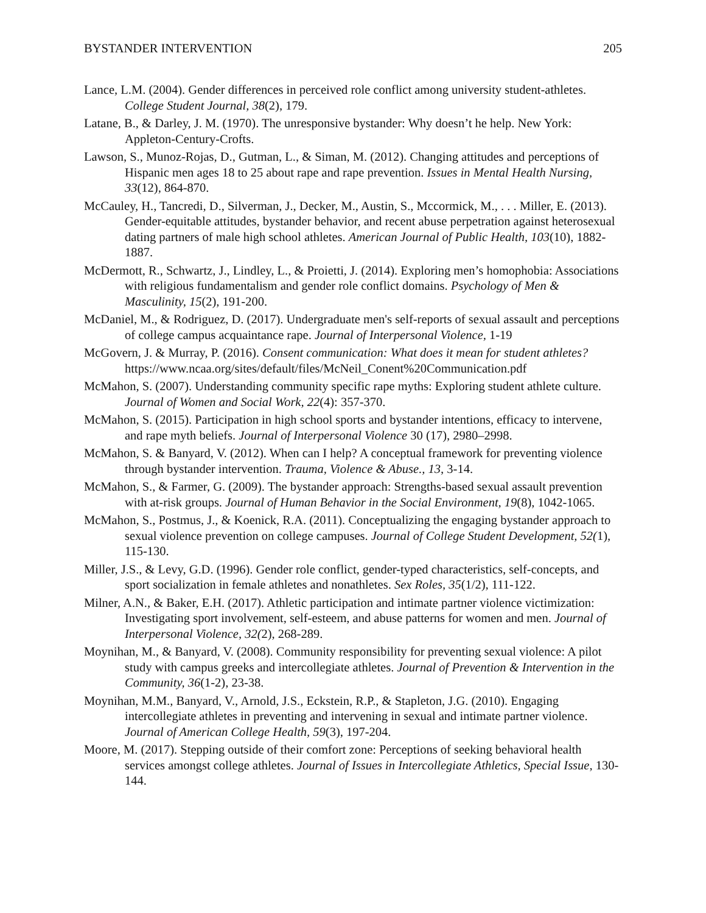BYSTANDER INTERVENTION 205
Lance, L.M. (2004). Gender differences in perceived role conflict among university student-athletes. College Student Journal, 38(2), 179.
Latane, B., & Darley, J. M. (1970). The unresponsive bystander: Why doesn’t he help. New York: Appleton-Century-Crofts.
Lawson, S., Munoz-Rojas, D., Gutman, L., & Siman, M. (2012). Changing attitudes and perceptions of Hispanic men ages 18 to 25 about rape and rape prevention. Issues in Mental Health Nursing, 33(12), 864-870.
McCauley, H., Tancredi, D., Silverman, J., Decker, M., Austin, S., Mccormick, M., . . . Miller, E. (2013). Gender-equitable attitudes, bystander behavior, and recent abuse perpetration against heterosexual dating partners of male high school athletes. American Journal of Public Health, 103(10), 1882-1887.
McDermott, R., Schwartz, J., Lindley, L., & Proietti, J. (2014). Exploring men’s homophobia: Associations with religious fundamentalism and gender role conflict domains. Psychology of Men & Masculinity, 15(2), 191-200.
McDaniel, M., & Rodriguez, D. (2017). Undergraduate men's self-reports of sexual assault and perceptions of college campus acquaintance rape. Journal of Interpersonal Violence, 1-19
McGovern, J. & Murray, P. (2016). Consent communication: What does it mean for student athletes? https://www.ncaa.org/sites/default/files/McNeil_Conent%20Communication.pdf
McMahon, S. (2007). Understanding community specific rape myths: Exploring student athlete culture. Journal of Women and Social Work, 22(4): 357-370.
McMahon, S. (2015). Participation in high school sports and bystander intentions, efficacy to intervene, and rape myth beliefs. Journal of Interpersonal Violence 30 (17), 2980–2998.
McMahon, S. & Banyard, V. (2012). When can I help? A conceptual framework for preventing violence through bystander intervention. Trauma, Violence & Abuse., 13, 3-14.
McMahon, S., & Farmer, G. (2009). The bystander approach: Strengths-based sexual assault prevention with at-risk groups. Journal of Human Behavior in the Social Environment, 19(8), 1042-1065.
McMahon, S., Postmus, J., & Koenick, R.A. (2011). Conceptualizing the engaging bystander approach to sexual violence prevention on college campuses. Journal of College Student Development, 52(1), 115-130.
Miller, J.S., & Levy, G.D. (1996). Gender role conflict, gender-typed characteristics, self-concepts, and sport socialization in female athletes and nonathletes. Sex Roles, 35(1/2), 111-122.
Milner, A.N., & Baker, E.H. (2017). Athletic participation and intimate partner violence victimization: Investigating sport involvement, self-esteem, and abuse patterns for women and men. Journal of Interpersonal Violence, 32(2), 268-289.
Moynihan, M., & Banyard, V. (2008). Community responsibility for preventing sexual violence: A pilot study with campus greeks and intercollegiate athletes. Journal of Prevention & Intervention in the Community, 36(1-2), 23-38.
Moynihan, M.M., Banyard, V., Arnold, J.S., Eckstein, R.P., & Stapleton, J.G. (2010). Engaging intercollegiate athletes in preventing and intervening in sexual and intimate partner violence. Journal of American College Health, 59(3), 197-204.
Moore, M. (2017). Stepping outside of their comfort zone: Perceptions of seeking behavioral health services amongst college athletes. Journal of Issues in Intercollegiate Athletics, Special Issue, 130-144.